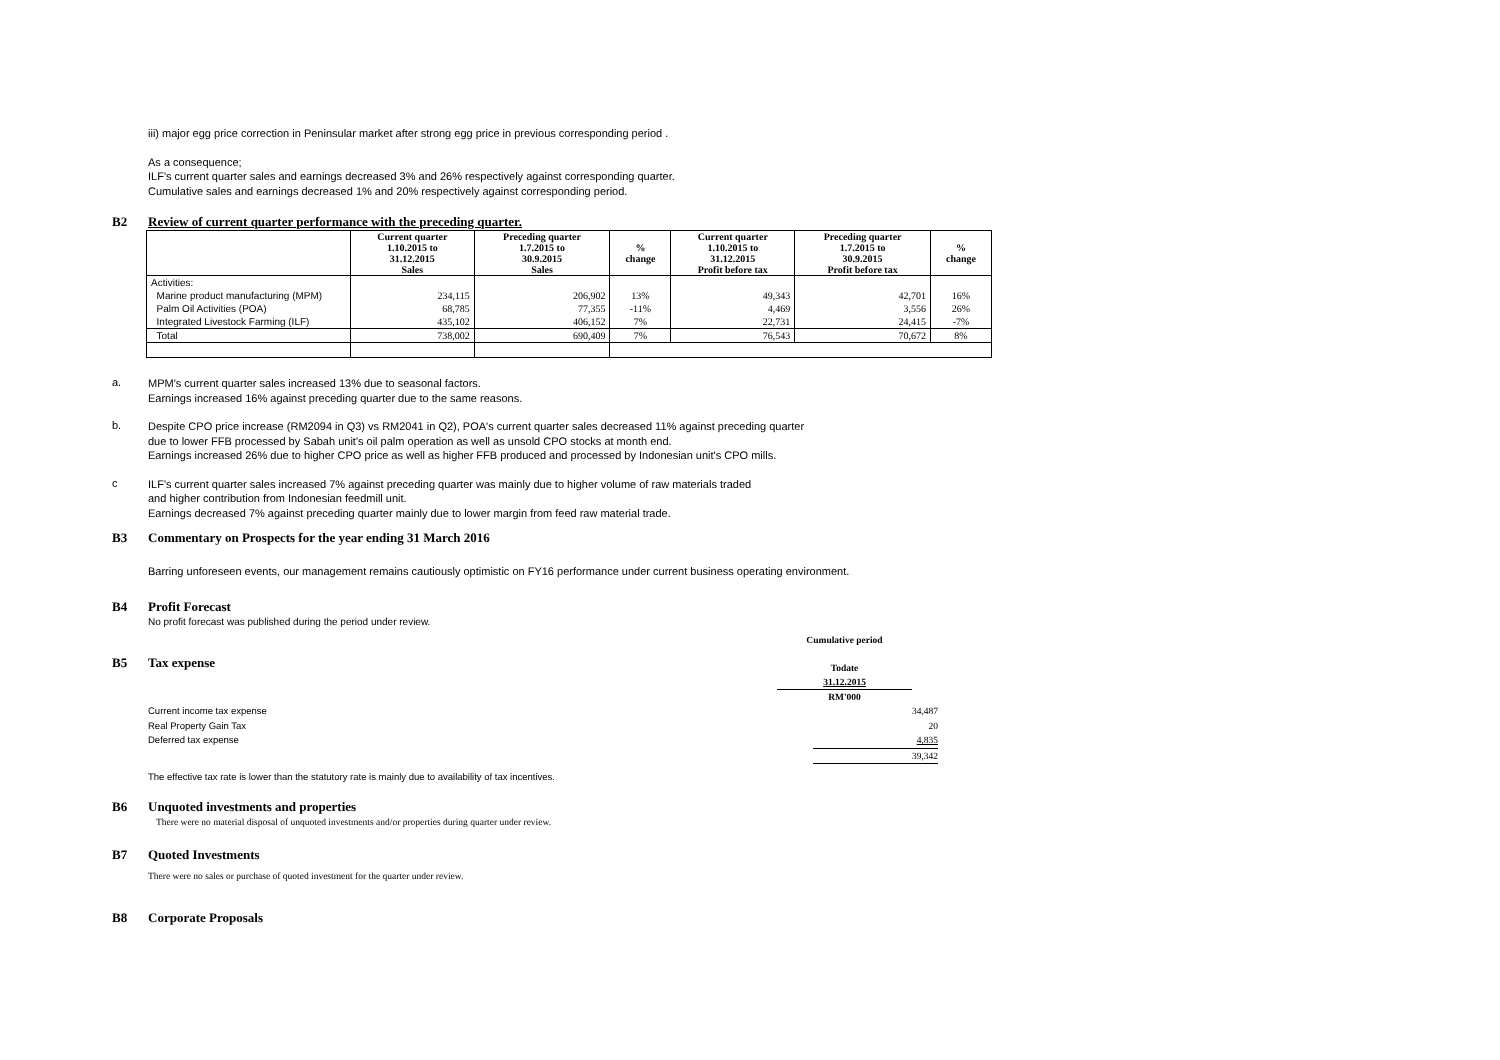iii) major egg price correction in Peninsular market after strong egg price in previous corresponding period .
As a consequence;
ILF's current quarter sales and earnings decreased 3% and 26% respectively against corresponding quarter.
Cumulative sales and earnings decreased 1% and 20% respectively against corresponding period.
B2 Review of current quarter performance with the preceding quarter.
| | Current quarter 1.10.2015 to 31.12.2015 Sales | Preceding quarter 1.7.2015 to 30.9.2015 Sales | % change | Current quarter 1.10.2015 to 31.12.2015 Profit before tax | Preceding quarter 1.7.2015 to 30.9.2015 Profit before tax | % change |
| --- | --- | --- | --- | --- | --- | --- |
| Activities: | | | | | | |
| Marine product manufacturing (MPM) | 234,115 | 206,902 | 13% | 49,343 | 42,701 | 16% |
| Palm Oil Activities (POA) | 68,785 | 77,355 | -11% | 4,469 | 3,556 | 26% |
| Integrated Livestock Farming (ILF) | 435,102 | 406,152 | 7% | 22,731 | 24,415 | -7% |
| Total | 738,002 | 690,409 | 7% | 76,543 | 70,672 | 8% |
a.
MPM's current quarter sales increased 13% due to seasonal factors.
Earnings increased 16% against preceding quarter due to the same reasons.
b.
Despite CPO price increase (RM2094 in Q3) vs RM2041 in Q2), POA's current quarter sales decreased 11% against preceding quarter
due to lower FFB processed by Sabah unit's oil palm operation as well as unsold CPO stocks at month end.
Earnings increased 26% due to higher CPO price as well as higher FFB produced and processed by Indonesian unit's CPO mills.
c
ILF's current quarter sales increased 7% against preceding quarter was mainly due to higher volume of raw materials traded
and higher contribution from Indonesian feedmill unit.
Earnings decreased 7% against preceding quarter mainly due to lower margin from feed raw material trade.
B3 Commentary on Prospects for the year ending 31 March 2016
Barring unforeseen events, our management remains cautiously optimistic on FY16 performance under current business operating environment.
B4 Profit Forecast
No profit forecast was published during the period under review.
B5 Tax expense
Cumulative period
Todate
31.12.2015
RM'000
Current income tax expense 34,487
Real Property Gain Tax 20
Deferred tax expense 4,835
39,342
The effective tax rate is lower than the statutory rate is mainly due to availability of tax incentives.
B6 Unquoted investments and properties
There were no material disposal of unquoted investments and/or properties during quarter under review.
B7 Quoted Investments
There were no sales or purchase of quoted investment for the quarter under review.
B8 Corporate Proposals